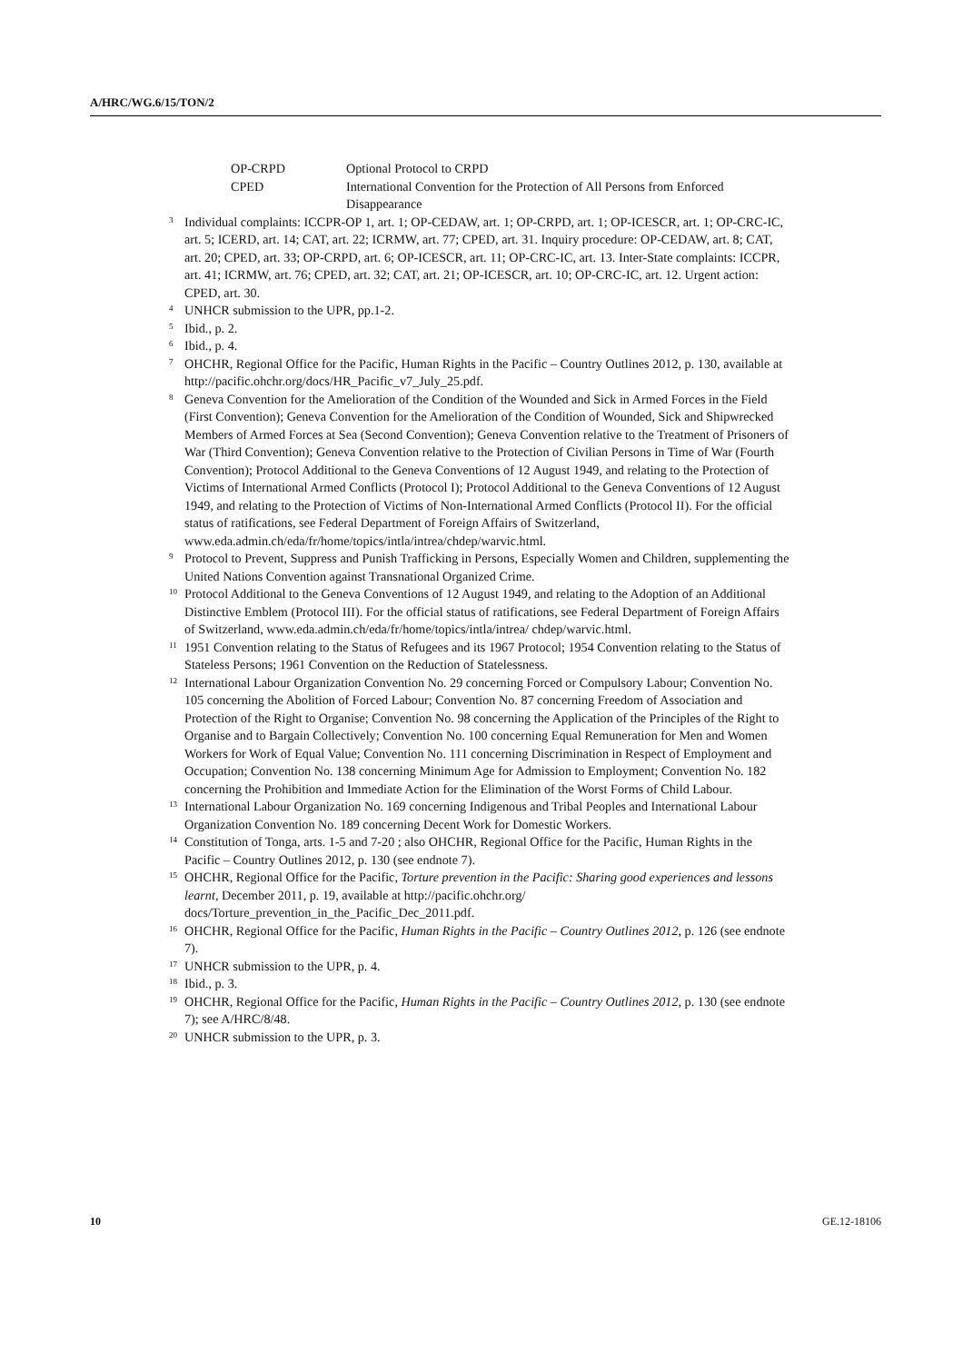A/HRC/WG.6/15/TON/2
OP-CRPD Optional Protocol to CRPD
CPED International Convention for the Protection of All Persons from Enforced Disappearance
<sup>3</sup> Individual complaints: ICCPR-OP 1, art. 1; OP-CEDAW, art. 1; OP-CRPD, art. 1; OP-ICESCR, art. 1; OP-CRC-IC, art. 5; ICERD, art. 14; CAT, art. 22; ICRMW, art. 77; CPED, art. 31. Inquiry procedure: OP-CEDAW, art. 8; CAT, art. 20; CPED, art. 33; OP-CRPD, art. 6; OP-ICESCR, art. 11; OP-CRC-IC, art. 13. Inter-State complaints: ICCPR, art. 41; ICRMW, art. 76; CPED, art. 32; CAT, art. 21; OP-ICESCR, art. 10; OP-CRC-IC, art. 12. Urgent action: CPED, art. 30.
<sup>4</sup> UNHCR submission to the UPR, pp.1-2.
<sup>5</sup> Ibid., p. 2.
<sup>6</sup> Ibid., p. 4.
<sup>7</sup> OHCHR, Regional Office for the Pacific, Human Rights in the Pacific – Country Outlines 2012, p. 130, available at http://pacific.ohchr.org/docs/HR_Pacific_v7_July_25.pdf.
<sup>8</sup> Geneva Convention for the Amelioration of the Condition of the Wounded and Sick in Armed Forces in the Field (First Convention); Geneva Convention for the Amelioration of the Condition of Wounded, Sick and Shipwrecked Members of Armed Forces at Sea (Second Convention); Geneva Convention relative to the Treatment of Prisoners of War (Third Convention); Geneva Convention relative to the Protection of Civilian Persons in Time of War (Fourth Convention); Protocol Additional to the Geneva Conventions of 12 August 1949, and relating to the Protection of Victims of International Armed Conflicts (Protocol I); Protocol Additional to the Geneva Conventions of 12 August 1949, and relating to the Protection of Victims of Non-International Armed Conflicts (Protocol II). For the official status of ratifications, see Federal Department of Foreign Affairs of Switzerland, www.eda.admin.ch/eda/fr/home/topics/intla/intrea/chdep/warvic.html.
<sup>9</sup> Protocol to Prevent, Suppress and Punish Trafficking in Persons, Especially Women and Children, supplementing the United Nations Convention against Transnational Organized Crime.
<sup>10</sup> Protocol Additional to the Geneva Conventions of 12 August 1949, and relating to the Adoption of an Additional Distinctive Emblem (Protocol III). For the official status of ratifications, see Federal Department of Foreign Affairs of Switzerland, www.eda.admin.ch/eda/fr/home/topics/intla/intrea/ chdep/warvic.html.
<sup>11</sup> 1951 Convention relating to the Status of Refugees and its 1967 Protocol; 1954 Convention relating to the Status of Stateless Persons; 1961 Convention on the Reduction of Statelessness.
<sup>12</sup> International Labour Organization Convention No. 29 concerning Forced or Compulsory Labour; Convention No. 105 concerning the Abolition of Forced Labour; Convention No. 87 concerning Freedom of Association and Protection of the Right to Organise; Convention No. 98 concerning the Application of the Principles of the Right to Organise and to Bargain Collectively; Convention No. 100 concerning Equal Remuneration for Men and Women Workers for Work of Equal Value; Convention No. 111 concerning Discrimination in Respect of Employment and Occupation; Convention No. 138 concerning Minimum Age for Admission to Employment; Convention No. 182 concerning the Prohibition and Immediate Action for the Elimination of the Worst Forms of Child Labour.
<sup>13</sup> International Labour Organization No. 169 concerning Indigenous and Tribal Peoples and International Labour Organization Convention No. 189 concerning Decent Work for Domestic Workers.
<sup>14</sup> Constitution of Tonga, arts. 1-5 and 7-20 ; also OHCHR, Regional Office for the Pacific, Human Rights in the Pacific – Country Outlines 2012, p. 130 (see endnote 7).
<sup>15</sup> OHCHR, Regional Office for the Pacific, Torture prevention in the Pacific: Sharing good experiences and lessons learnt, December 2011, p. 19, available at http://pacific.ohchr.org/ docs/Torture_prevention_in_the_Pacific_Dec_2011.pdf.
<sup>16</sup> OHCHR, Regional Office for the Pacific, Human Rights in the Pacific – Country Outlines 2012, p. 126 (see endnote 7).
<sup>17</sup> UNHCR submission to the UPR, p. 4.
<sup>18</sup> Ibid., p. 3.
<sup>19</sup> OHCHR, Regional Office for the Pacific, Human Rights in the Pacific – Country Outlines 2012, p. 130 (see endnote 7); see A/HRC/8/48.
<sup>20</sup> UNHCR submission to the UPR, p. 3.
10 GE.12-18106